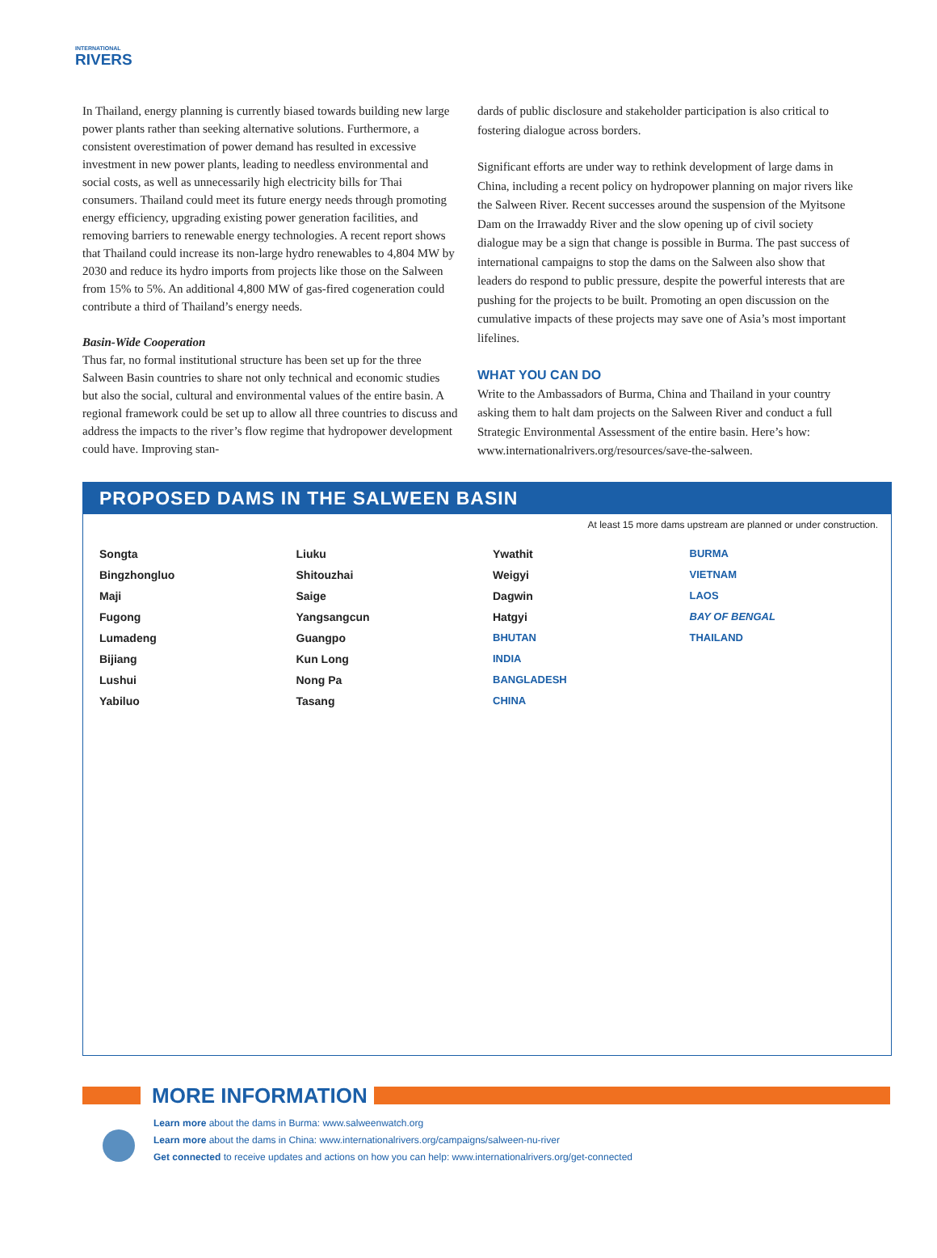INTERNATIONAL
RIVERS
In Thailand, energy planning is currently biased towards building new large power plants rather than seeking alternative solutions. Furthermore, a consistent overestimation of power demand has resulted in excessive investment in new power plants, leading to needless environmental and social costs, as well as unnecessarily high electricity bills for Thai consumers. Thailand could meet its future energy needs through promoting energy efficiency, upgrading existing power generation facilities, and removing barriers to renewable energy technologies. A recent report shows that Thailand could increase its non-large hydro renewables to 4,804 MW by 2030 and reduce its hydro imports from projects like those on the Salween from 15% to 5%. An additional 4,800 MW of gas-fired cogeneration could contribute a third of Thailand’s energy needs.
Basin-Wide Cooperation
Thus far, no formal institutional structure has been set up for the three Salween Basin countries to share not only technical and economic studies but also the social, cultural and environmental values of the entire basin. A regional framework could be set up to allow all three countries to discuss and address the impacts to the river’s flow regime that hydropower development could have. Improving stan-
dards of public disclosure and stakeholder participation is also critical to fostering dialogue across borders.
Significant efforts are under way to rethink development of large dams in China, including a recent policy on hydropower planning on major rivers like the Salween River. Recent successes around the suspension of the Myitsone Dam on the Irrawaddy River and the slow opening up of civil society dialogue may be a sign that change is possible in Burma. The past success of international campaigns to stop the dams on the Salween also show that leaders do respond to public pressure, despite the powerful interests that are pushing for the projects to be built. Promoting an open discussion on the cumulative impacts of these projects may save one of Asia’s most important lifelines.
WHAT YOU CAN DO
Write to the Ambassadors of Burma, China and Thailand in your country asking them to halt dam projects on the Salween River and conduct a full Strategic Environmental Assessment of the entire basin. Here’s how: www.internationalrivers.org/resources/save-the-salween.
PROPOSED DAMS IN THE SALWEEN BASIN
At least 15 more dams upstream are planned or under construction.
Songta
Bingzhongluo
Maji
Fugong
Lumadeng
Bijiang
Lushui
Yabiluo
Liuku
Shitouzhai
Saige
Yangsangcun
Guangpo
Kun Long
Nong Pa
Tasang
Ywathit
Weigyi
Dagwin
Hatgyi
BHUTAN
INDIA
BANGLADESH
CHINA
BURMA
VIETNAM
LAOS
BAY OF BENGAL
THAILAND
MORE INFORMATION
Learn more about the dams in Burma: www.salweenwatch.org
Learn more about the dams in China: www.internationalrivers.org/campaigns/salween-nu-river
Get connected to receive updates and actions on how you can help: www.internationalrivers.org/get-connected